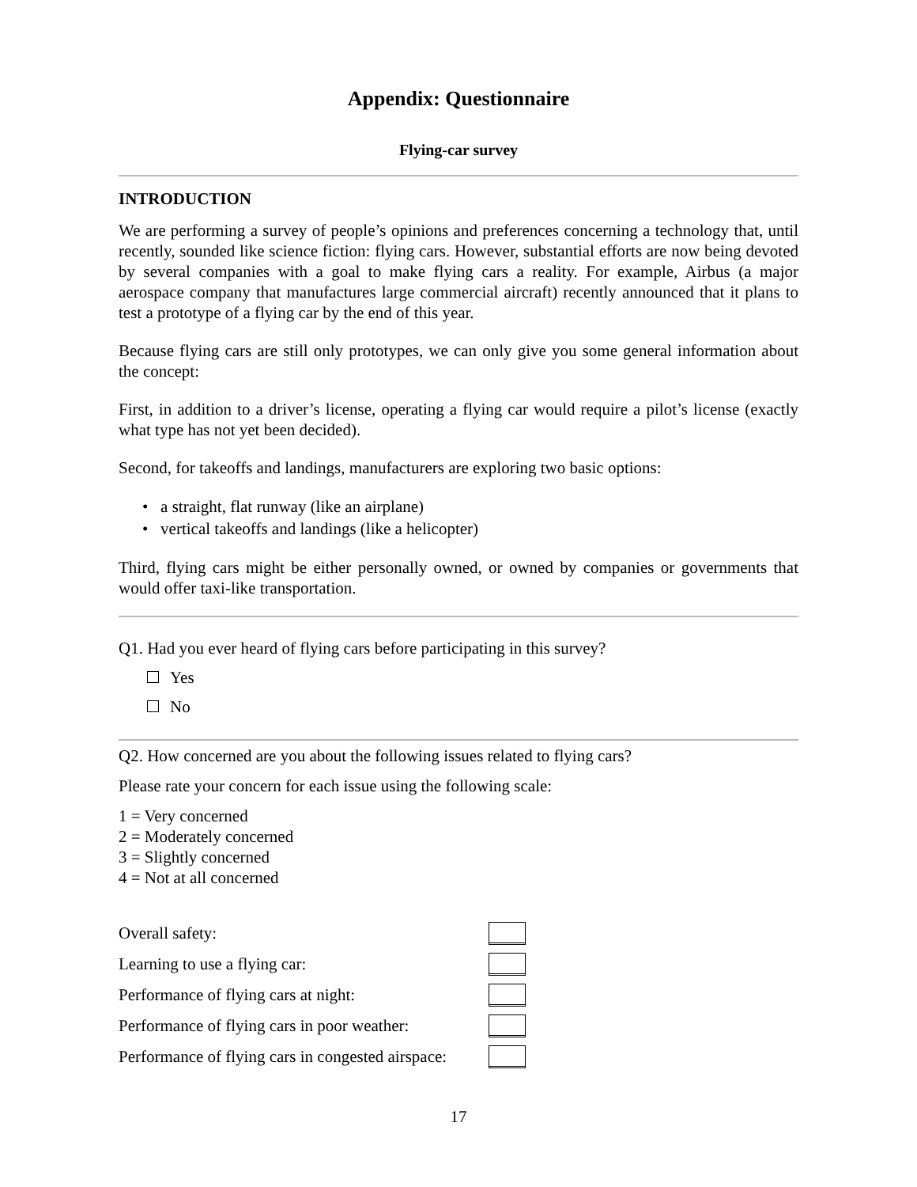Appendix: Questionnaire
Flying-car survey
INTRODUCTION
We are performing a survey of people’s opinions and preferences concerning a technology that, until recently, sounded like science fiction: flying cars. However, substantial efforts are now being devoted by several companies with a goal to make flying cars a reality. For example, Airbus (a major aerospace company that manufactures large commercial aircraft) recently announced that it plans to test a prototype of a flying car by the end of this year.
Because flying cars are still only prototypes, we can only give you some general information about the concept:
First, in addition to a driver’s license, operating a flying car would require a pilot’s license (exactly what type has not yet been decided).
Second, for takeoffs and landings, manufacturers are exploring two basic options:
• a straight, flat runway (like an airplane)
• vertical takeoffs and landings (like a helicopter)
Third, flying cars might be either personally owned, or owned by companies or governments that would offer taxi-like transportation.
Q1. Had you ever heard of flying cars before participating in this survey?
Yes
No
Q2. How concerned are you about the following issues related to flying cars?
Please rate your concern for each issue using the following scale:
1 = Very concerned
2 = Moderately concerned
3 = Slightly concerned
4 = Not at all concerned
Overall safety:
Learning to use a flying car:
Performance of flying cars at night:
Performance of flying cars in poor weather:
Performance of flying cars in congested airspace:
17